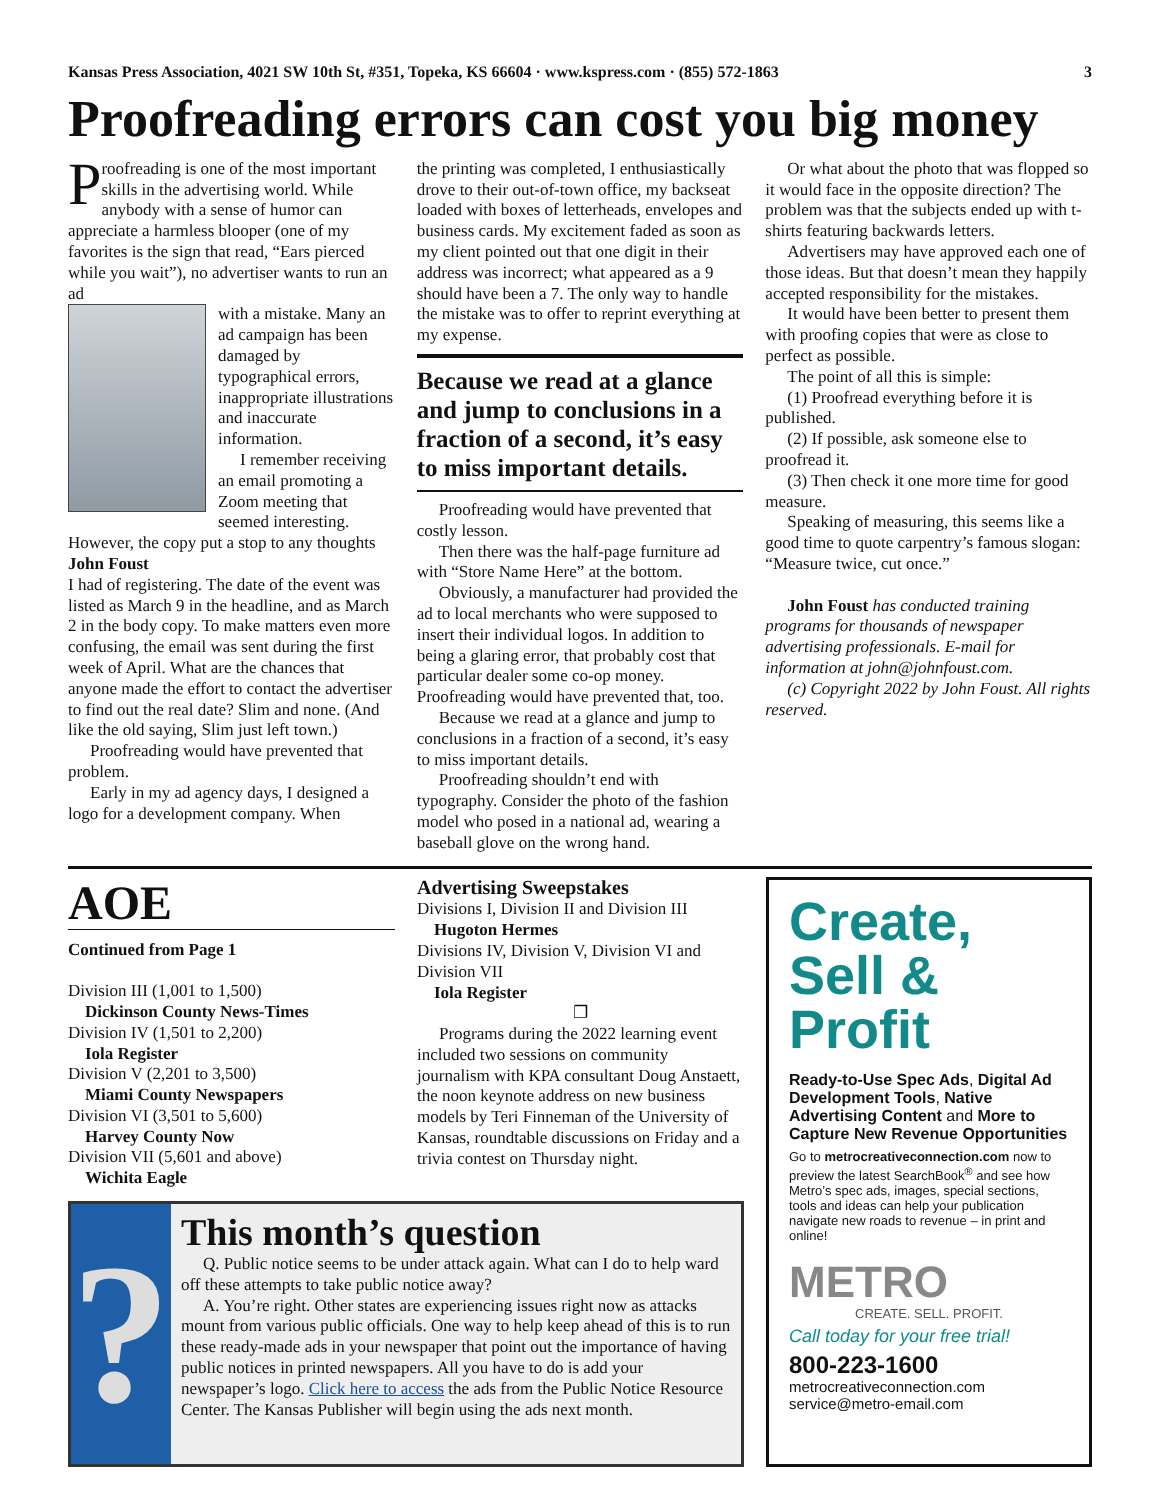Kansas Press Association, 4021 SW 10th St, #351, Topeka, KS 66604 · www.kspress.com · (855) 572-1863 3
Proofreading errors can cost you big money
Proofreading is one of the most important skills in the advertising world. While anybody with a sense of humor can appreciate a harmless blooper (one of my favorites is the sign that read, “Ears pierced while you wait”), no advertiser wants to run an ad
with a mistake. Many an ad campaign has been damaged by typographical errors, inappropriate illustrations and inaccurate information.
I remember receiving an email promoting a Zoom meeting that seemed interesting. However, the copy put a stop to any thoughts
John Foust
I had of registering. The date of the event was listed as March 9 in the headline, and as March 2 in the body copy. To make matters even more confusing, the email was sent during the first week of April. What are the chances that anyone made the effort to contact the advertiser to find out the real date? Slim and none. (And like the old saying, Slim just left town.)
Proofreading would have prevented that problem.
Early in my ad agency days, I designed a logo for a development company. When
the printing was completed, I enthusiastically drove to their out-of-town office, my backseat loaded with boxes of letterheads, envelopes and business cards. My excitement faded as soon as my client pointed out that one digit in their address was incorrect; what appeared as a 9 should have been a 7. The only way to handle the mistake was to offer to reprint everything at my expense.
Because we read at a glance and jump to conclusions in a fraction of a second, it’s easy to miss important details.
Proofreading would have prevented that costly lesson.
Then there was the half-page furniture ad with “Store Name Here” at the bottom.
Obviously, a manufacturer had provided the ad to local merchants who were supposed to insert their individual logos. In addition to being a glaring error, that probably cost that particular dealer some co-op money. Proofreading would have prevented that, too.
Because we read at a glance and jump to conclusions in a fraction of a second, it’s easy to miss important details.
Proofreading shouldn’t end with typography. Consider the photo of the fashion model who posed in a national ad, wearing a baseball glove on the wrong hand.
Or what about the photo that was flopped so it would face in the opposite direction? The problem was that the subjects ended up with t-shirts featuring backwards letters.
Advertisers may have approved each one of those ideas. But that doesn’t mean they happily accepted responsibility for the mistakes.
It would have been better to present them with proofing copies that were as close to perfect as possible.
The point of all this is simple:
(1) Proofread everything before it is published.
(2) If possible, ask someone else to proofread it.
(3) Then check it one more time for good measure.
Speaking of measuring, this seems like a good time to quote carpentry’s famous slogan: “Measure twice, cut once.”
John Foust has conducted training programs for thousands of newspaper advertising professionals. E-mail for information at john@johnfoust.com.
(c) Copyright 2022 by John Foust. All rights reserved.
AOE
Continued from Page 1
Division III (1,001 to 1,500)
Dickinson County News-Times
Division IV (1,501 to 2,200)
Iola Register
Division V (2,201 to 3,500)
Miami County Newspapers
Division VI (3,501 to 5,600)
Harvey County Now
Division VII (5,601 and above)
Wichita Eagle
Advertising Sweepstakes
Divisions I, Division II and Division III
Hugoton Hermes
Divisions IV, Division V, Division VI and Division VII
Iola Register
❐
Programs during the 2022 learning event included two sessions on community journalism with KPA consultant Doug Anstaett, the noon keynote address on new business models by Teri Finneman of the University of Kansas, roundtable discussions on Friday and a trivia contest on Thursday night.
?
This month’s question
Q. Public notice seems to be under attack again. What can I do to help ward off these attempts to take public notice away?
A. You’re right. Other states are experiencing issues right now as attacks mount from various public officials. One way to help keep ahead of this is to run these ready-made ads in your newspaper that point out the importance of having public notices in printed newspapers. All you have to do is add your newspaper’s logo. Click here to access the ads from the Public Notice Resource Center. The Kansas Publisher will begin using the ads next month.
Create,
Sell &
Profit
Ready-to-Use Spec Ads, Digital Ad Development Tools, Native Advertising Content and More to Capture New Revenue Opportunities
Go to metrocreativeconnection.com now to preview the latest SearchBook<sup>®</sup> and see how Metro’s spec ads, images, special sections, tools and ideas can help your publication navigate new roads to revenue – in print and online!
METRO
CREATE. SELL. PROFIT.
Call today for your free trial!
800-223-1600
metrocreativeconnection.com
service@metro-email.com